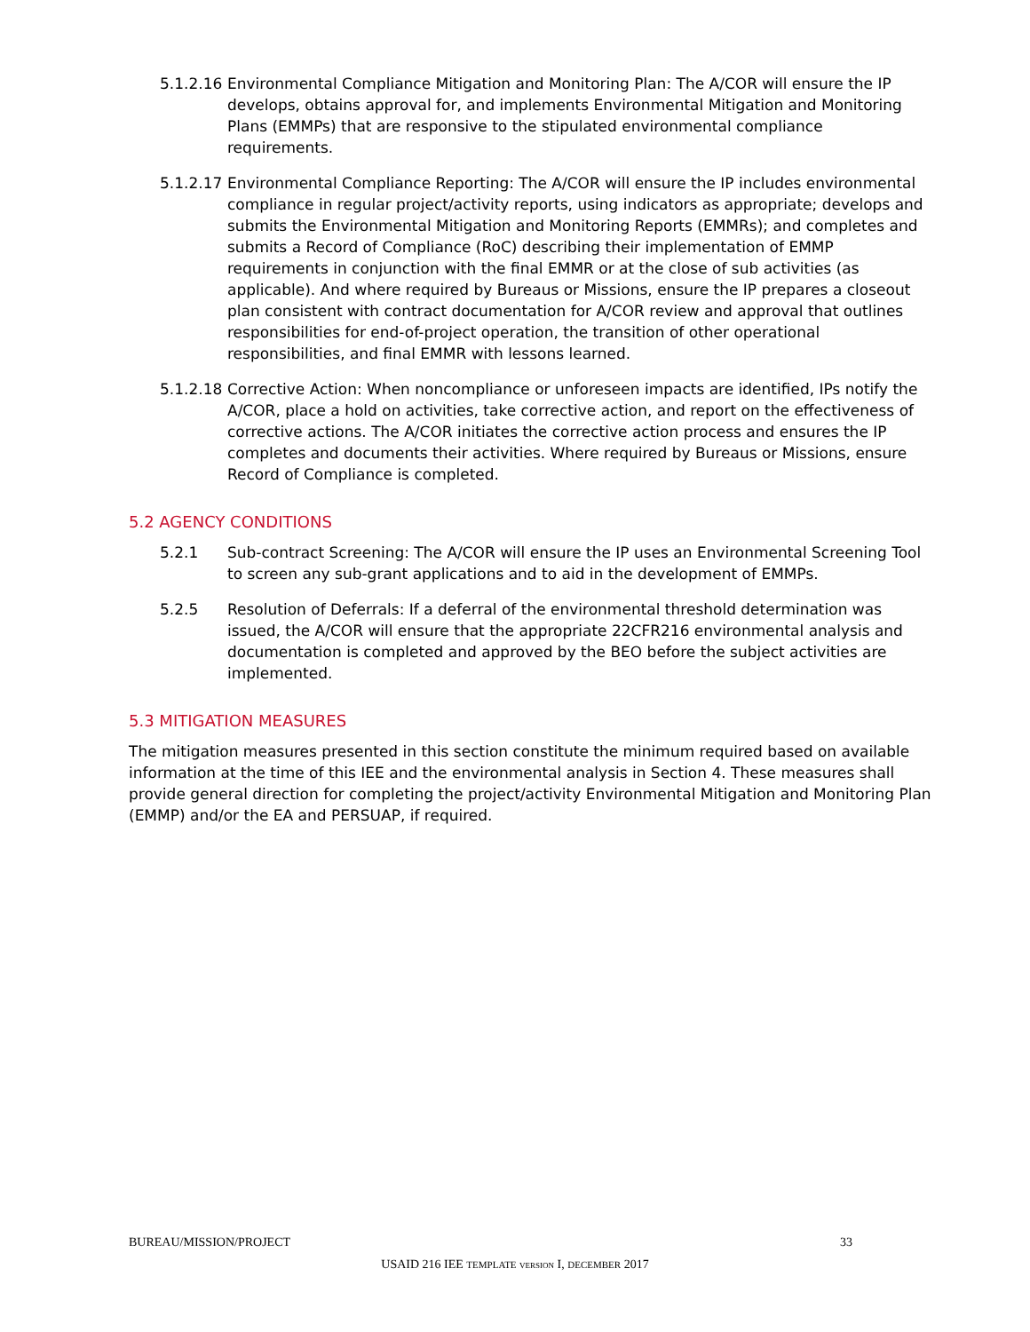5.1.2.16
Environmental Compliance Mitigation and Monitoring Plan: The A/COR will ensure the IP develops, obtains approval for, and implements Environmental Mitigation and Monitoring Plans (EMMPs) that are responsive to the stipulated environmental compliance requirements.
5.1.2.17
Environmental Compliance Reporting: The A/COR will ensure the IP includes environmental compliance in regular project/activity reports, using indicators as appropriate; develops and submits the Environmental Mitigation and Monitoring Reports (EMMRs); and completes and submits a Record of Compliance (RoC) describing their implementation of EMMP requirements in conjunction with the final EMMR or at the close of sub activities (as applicable). And where required by Bureaus or Missions, ensure the IP prepares a closeout plan consistent with contract documentation for A/COR review and approval that outlines responsibilities for end-of-project operation, the transition of other operational responsibilities, and final EMMR with lessons learned.
5.1.2.18
Corrective Action: When noncompliance or unforeseen impacts are identified, IPs notify the A/COR, place a hold on activities, take corrective action, and report on the effectiveness of corrective actions. The A/COR initiates the corrective action process and ensures the IP completes and documents their activities. Where required by Bureaus or Missions, ensure Record of Compliance is completed.
5.2 AGENCY CONDITIONS
5.2.1 Sub-contract Screening: The A/COR will ensure the IP uses an Environmental Screening Tool to screen any sub-grant applications and to aid in the development of EMMPs.
5.2.5 Resolution of Deferrals: If a deferral of the environmental threshold determination was issued, the A/COR will ensure that the appropriate 22CFR216 environmental analysis and documentation is completed and approved by the BEO before the subject activities are implemented.
5.3 MITIGATION MEASURES
The mitigation measures presented in this section constitute the minimum required based on available information at the time of this IEE and the environmental analysis in Section 4. These measures shall provide general direction for completing the project/activity Environmental Mitigation and Monitoring Plan (EMMP) and/or the EA and PERSUAP, if required.
BUREAU/MISSION/PROJECT 33
USAID 216 IEE TEMPLATE VERSION I, DECEMBER 2017